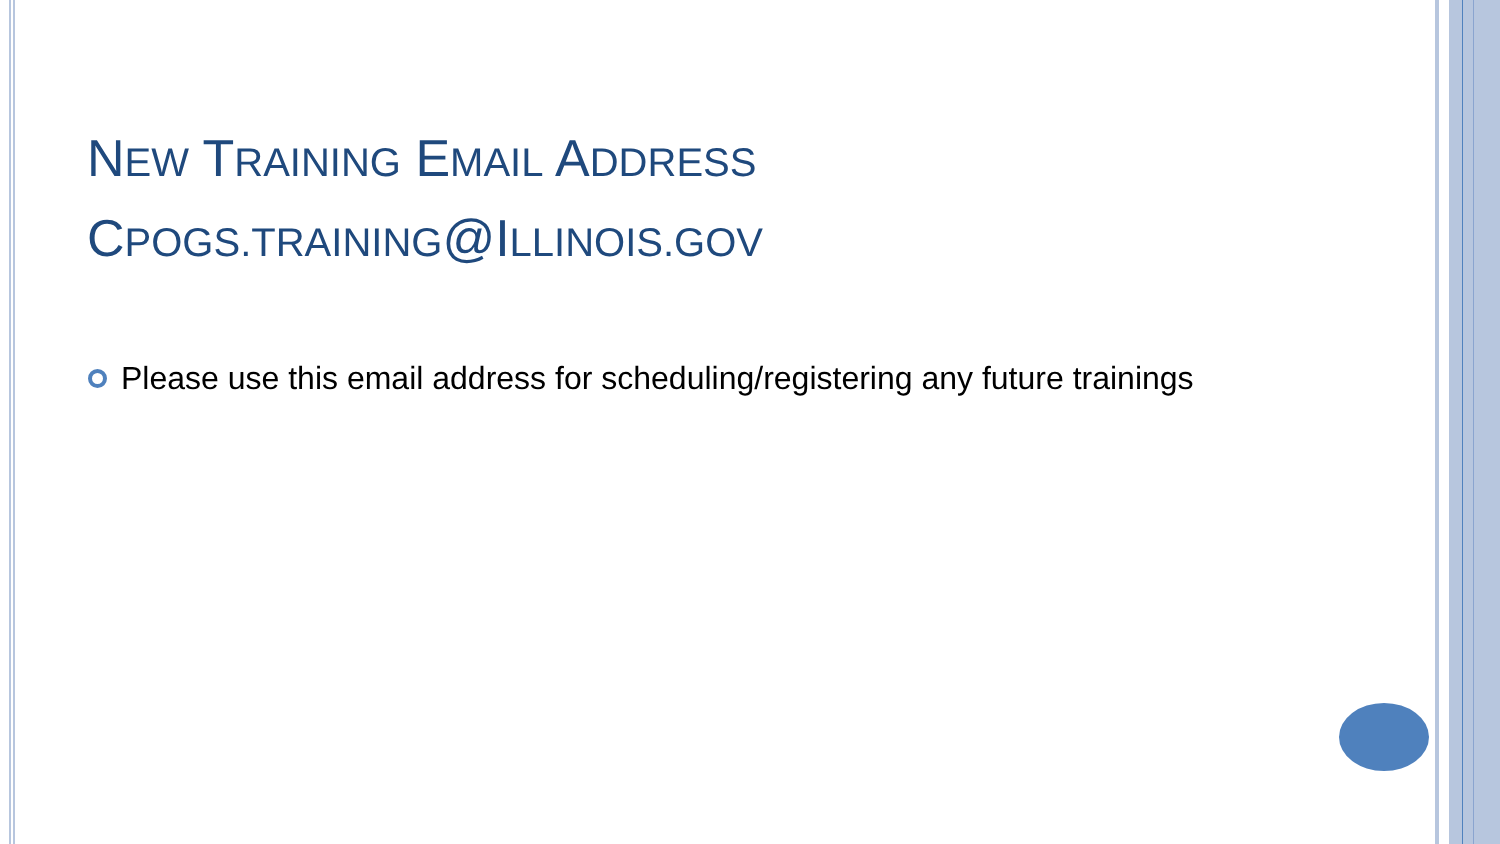NEW TRAINING EMAIL ADDRESS
CPOGS.TRAINING@ILLINOIS.GOV
Please use this email address for scheduling/registering any future trainings